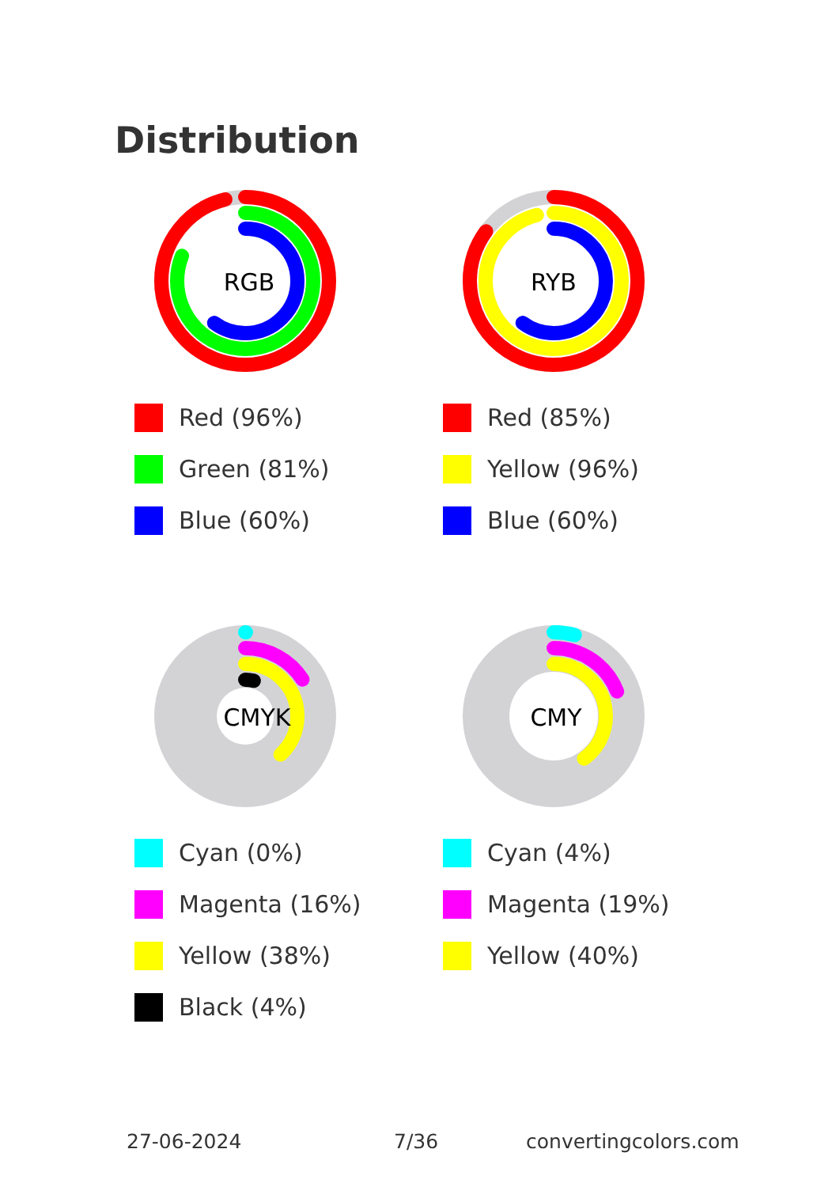Distribution
RGB
Red (96%)
Green (81%)
Blue (60%)
RYB
Red (85%)
Yellow (96%)
Blue (60%)
CMYK
Cyan (0%)
Magenta (16%)
Yellow (38%)
Black (4%)
CMY
Cyan (4%)
Magenta (19%)
Yellow (40%)
27-06-2024 7/36 convertingcolors.com